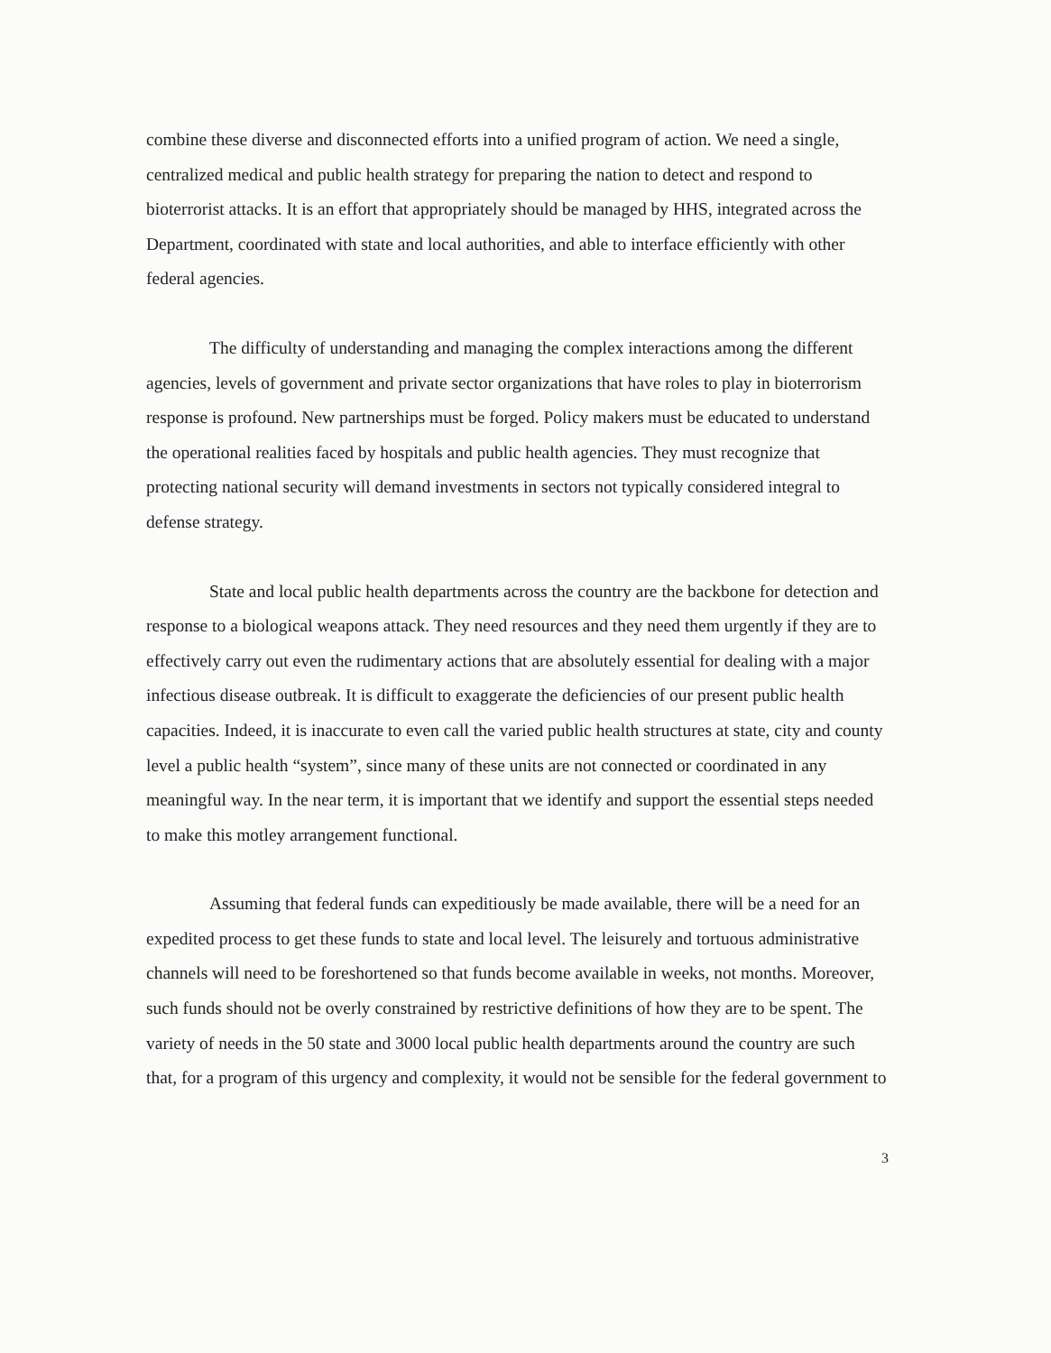combine these diverse and disconnected efforts into a unified program of action. We need a single, centralized medical and public health strategy for preparing the nation to detect and respond to bioterrorist attacks. It is an effort that appropriately should be managed by HHS, integrated across the Department, coordinated with state and local authorities, and able to interface efficiently with other federal agencies.
The difficulty of understanding and managing the complex interactions among the different agencies, levels of government and private sector organizations that have roles to play in bioterrorism response is profound. New partnerships must be forged. Policy makers must be educated to understand the operational realities faced by hospitals and public health agencies. They must recognize that protecting national security will demand investments in sectors not typically considered integral to defense strategy.
State and local public health departments across the country are the backbone for detection and response to a biological weapons attack. They need resources and they need them urgently if they are to effectively carry out even the rudimentary actions that are absolutely essential for dealing with a major infectious disease outbreak. It is difficult to exaggerate the deficiencies of our present public health capacities. Indeed, it is inaccurate to even call the varied public health structures at state, city and county level a public health “system”, since many of these units are not connected or coordinated in any meaningful way. In the near term, it is important that we identify and support the essential steps needed to make this motley arrangement functional.
Assuming that federal funds can expeditiously be made available, there will be a need for an expedited process to get these funds to state and local level. The leisurely and tortuous administrative channels will need to be foreshortened so that funds become available in weeks, not months. Moreover, such funds should not be overly constrained by restrictive definitions of how they are to be spent. The variety of needs in the 50 state and 3000 local public health departments around the country are such that, for a program of this urgency and complexity, it would not be sensible for the federal government to
3